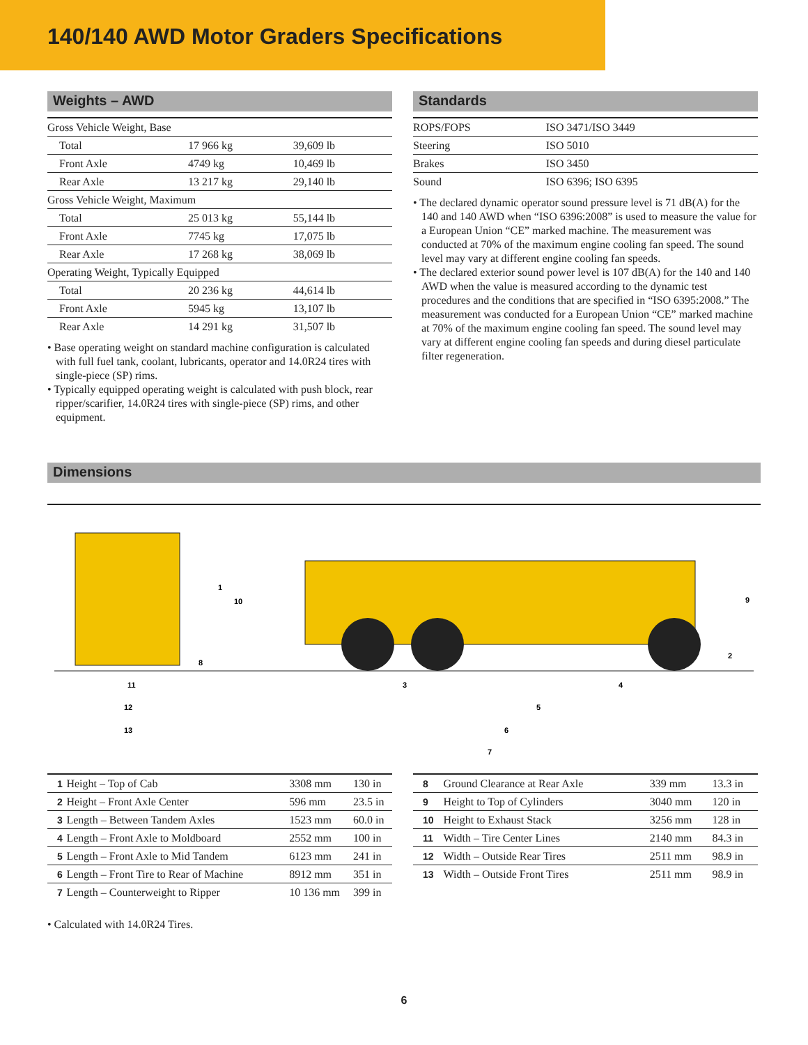140/140 AWD Motor Graders Specifications
Weights – AWD
| Gross Vehicle Weight, Base | | |
| Total | 17 966 kg | 39,609 lb |
| Front Axle | 4749 kg | 10,469 lb |
| Rear Axle | 13 217 kg | 29,140 lb |
| Gross Vehicle Weight, Maximum | | |
| Total | 25 013 kg | 55,144 lb |
| Front Axle | 7745 kg | 17,075 lb |
| Rear Axle | 17 268 kg | 38,069 lb |
| Operating Weight, Typically Equipped | | |
| Total | 20 236 kg | 44,614 lb |
| Front Axle | 5945 kg | 13,107 lb |
| Rear Axle | 14 291 kg | 31,507 lb |
• Base operating weight on standard machine configuration is calculated with full fuel tank, coolant, lubricants, operator and 14.0R24 tires with single-piece (SP) rims.
• Typically equipped operating weight is calculated with push block, rear ripper/scarifier, 14.0R24 tires with single-piece (SP) rims, and other equipment.
Standards
| ROPS/FOPS | ISO 3471/ISO 3449 |
| Steering | ISO 5010 |
| Brakes | ISO 3450 |
| Sound | ISO 6396; ISO 6395 |
• The declared dynamic operator sound pressure level is 71 dB(A) for the 140 and 140 AWD when “ISO 6396:2008” is used to measure the value for a European Union “CE” marked machine. The measurement was conducted at 70% of the maximum engine cooling fan speed. The sound level may vary at different engine cooling fan speeds.
• The declared exterior sound power level is 107 dB(A) for the 140 and 140 AWD when the value is measured according to the dynamic test procedures and the conditions that are specified in “ISO 6395:2008.” The measurement was conducted for a European Union “CE” marked machine at 70% of the maximum engine cooling fan speed. The sound level may vary at different engine cooling fan speeds and during diesel particulate filter regeneration.
Dimensions
11
12
13
3
4
5
6
7
8
1
10
9
2
| 1 | Height – Top of Cab | 3308 mm | 130 in |
| 2 | Height – Front Axle Center | 596 mm | 23.5 in |
| 3 | Length – Between Tandem Axles | 1523 mm | 60.0 in |
| 4 | Length – Front Axle to Moldboard | 2552 mm | 100 in |
| 5 | Length – Front Axle to Mid Tandem | 6123 mm | 241 in |
| 6 | Length – Front Tire to Rear of Machine | 8912 mm | 351 in |
| 7 | Length – Counterweight to Ripper | 10 136 mm | 399 in |
• Calculated with 14.0R24 Tires.
| 8 | Ground Clearance at Rear Axle | 339 mm | 13.3 in |
| 9 | Height to Top of Cylinders | 3040 mm | 120 in |
| 10 | Height to Exhaust Stack | 3256 mm | 128 in |
| 11 | Width – Tire Center Lines | 2140 mm | 84.3 in |
| 12 | Width – Outside Rear Tires | 2511 mm | 98.9 in |
| 13 | Width – Outside Front Tires | 2511 mm | 98.9 in |
6